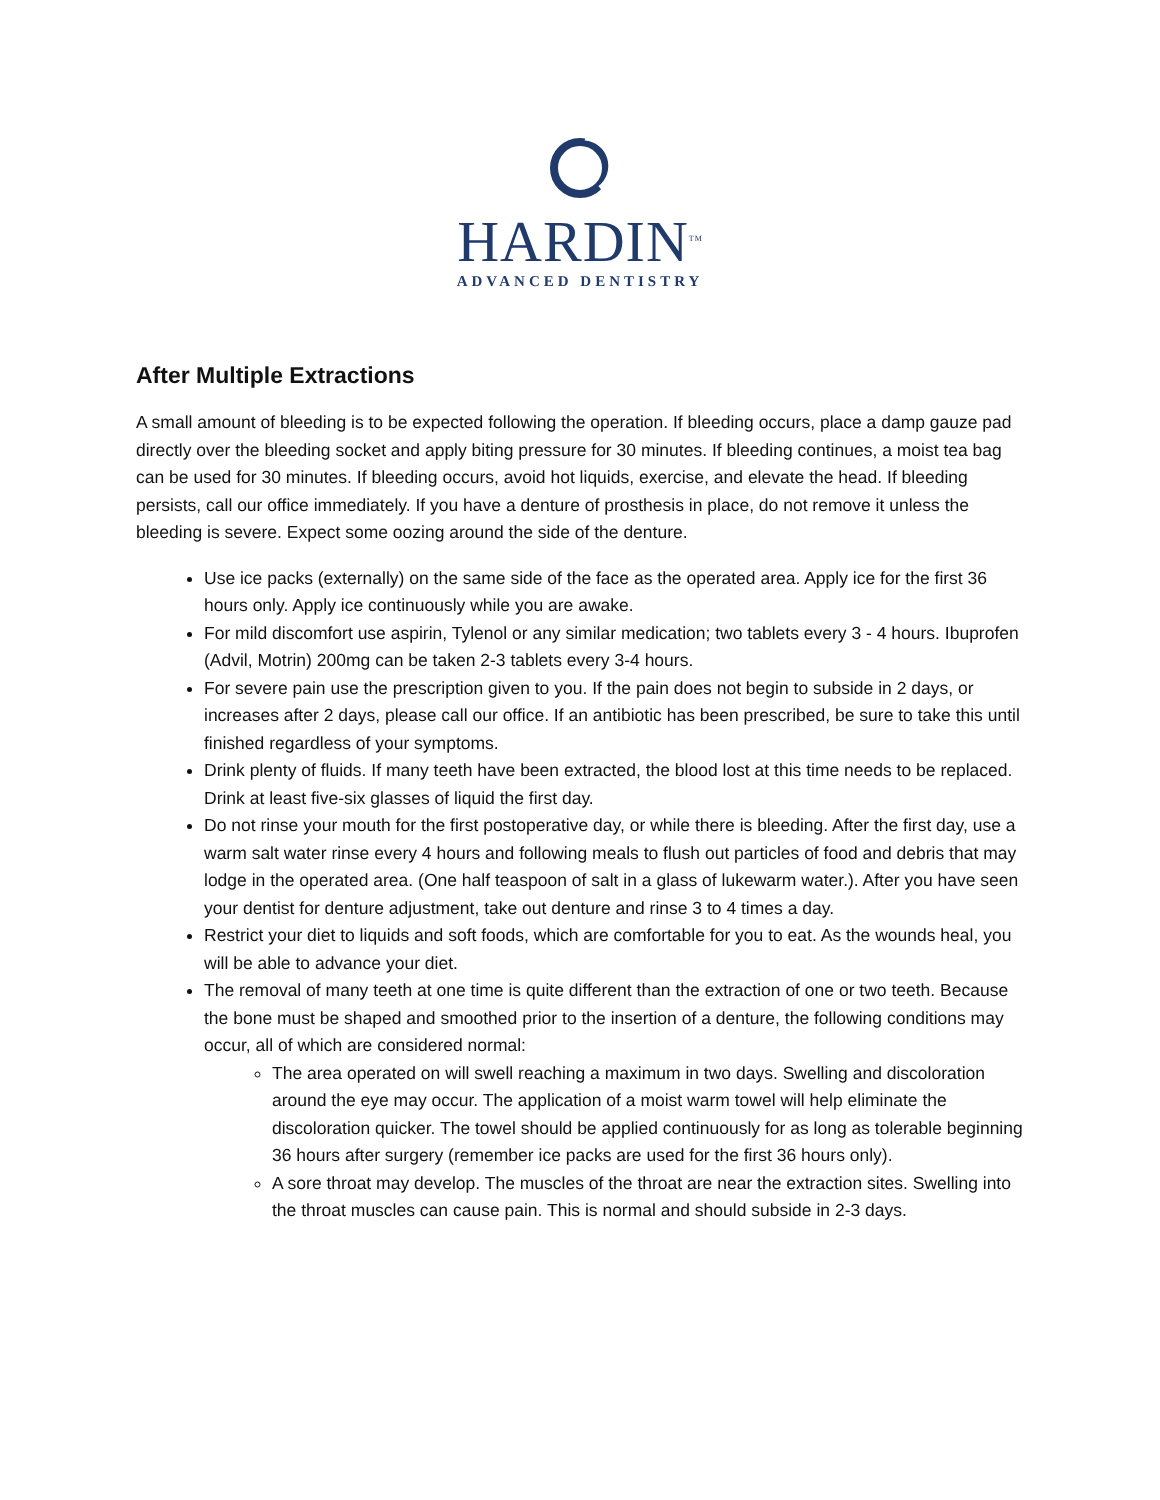HARDIN<sup>TM</sup>
ADVANCED DENTISTRY
After Multiple Extractions
A small amount of bleeding is to be expected following the operation. If bleeding occurs, place a damp gauze pad directly over the bleeding socket and apply biting pressure for 30 minutes. If bleeding continues, a moist tea bag can be used for 30 minutes. If bleeding occurs, avoid hot liquids, exercise, and elevate the head. If bleeding persists, call our office immediately. If you have a denture of prosthesis in place, do not remove it unless the bleeding is severe. Expect some oozing around the side of the denture.
Use ice packs (externally) on the same side of the face as the operated area. Apply ice for the first 36 hours only. Apply ice continuously while you are awake.
For mild discomfort use aspirin, Tylenol or any similar medication; two tablets every 3 - 4 hours. Ibuprofen (Advil, Motrin) 200mg can be taken 2-3 tablets every 3-4 hours.
For severe pain use the prescription given to you. If the pain does not begin to subside in 2 days, or increases after 2 days, please call our office. If an antibiotic has been prescribed, be sure to take this until finished regardless of your symptoms.
Drink plenty of fluids. If many teeth have been extracted, the blood lost at this time needs to be replaced. Drink at least five-six glasses of liquid the first day.
Do not rinse your mouth for the first postoperative day, or while there is bleeding. After the first day, use a warm salt water rinse every 4 hours and following meals to flush out particles of food and debris that may lodge in the operated area. (One half teaspoon of salt in a glass of lukewarm water.). After you have seen your dentist for denture adjustment, take out denture and rinse 3 to 4 times a day.
Restrict your diet to liquids and soft foods, which are comfortable for you to eat. As the wounds heal, you will be able to advance your diet.
The removal of many teeth at one time is quite different than the extraction of one or two teeth. Because the bone must be shaped and smoothed prior to the insertion of a denture, the following conditions may occur, all of which are considered normal:
The area operated on will swell reaching a maximum in two days. Swelling and discoloration around the eye may occur. The application of a moist warm towel will help eliminate the discoloration quicker. The towel should be applied continuously for as long as tolerable beginning 36 hours after surgery (remember ice packs are used for the first 36 hours only).
A sore throat may develop. The muscles of the throat are near the extraction sites. Swelling into the throat muscles can cause pain. This is normal and should subside in 2-3 days.